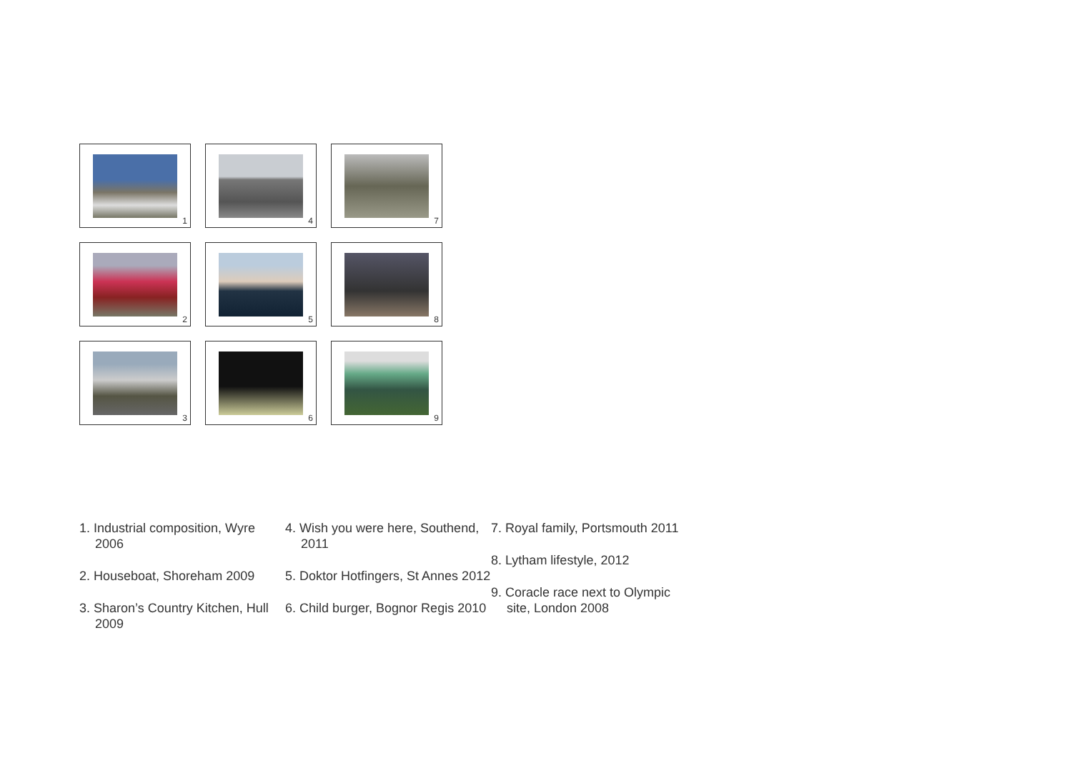1
4
7
2
5
8
3
6
9
1. Industrial composition, Wyre 2006
2. Houseboat, Shoreham 2009
3. Sharon’s Country Kitchen, Hull 2009
4. Wish you were here, Southend, 2011
5. Doktor Hotfingers, St Annes 2012
6. Child burger, Bognor Regis 2010
7. Royal family, Portsmouth 2011
8. Lytham lifestyle, 2012
9. Coracle race next to Olympic site, London 2008